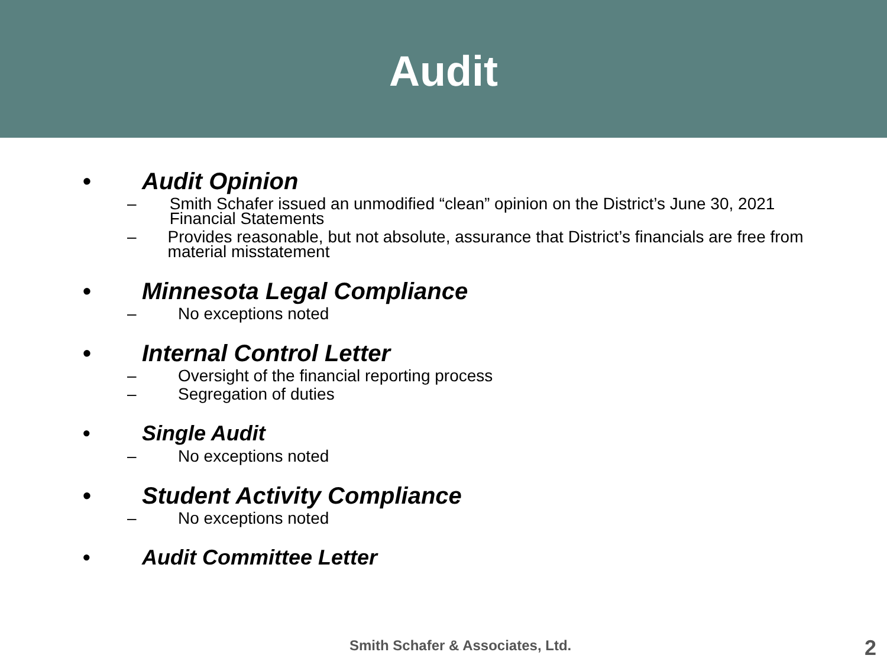Audit
• Audit Opinion
– Smith Schafer issued an unmodified “clean” opinion on the District’s June 30, 2021 Financial Statements
– Provides reasonable, but not absolute, assurance that District’s financials are free from material misstatement
• Minnesota Legal Compliance
– No exceptions noted
• Internal Control Letter
– Oversight of the financial reporting process
– Segregation of duties
• Single Audit
– No exceptions noted
• Student Activity Compliance
– No exceptions noted
• Audit Committee Letter
Smith Schafer & Associates, Ltd.
2